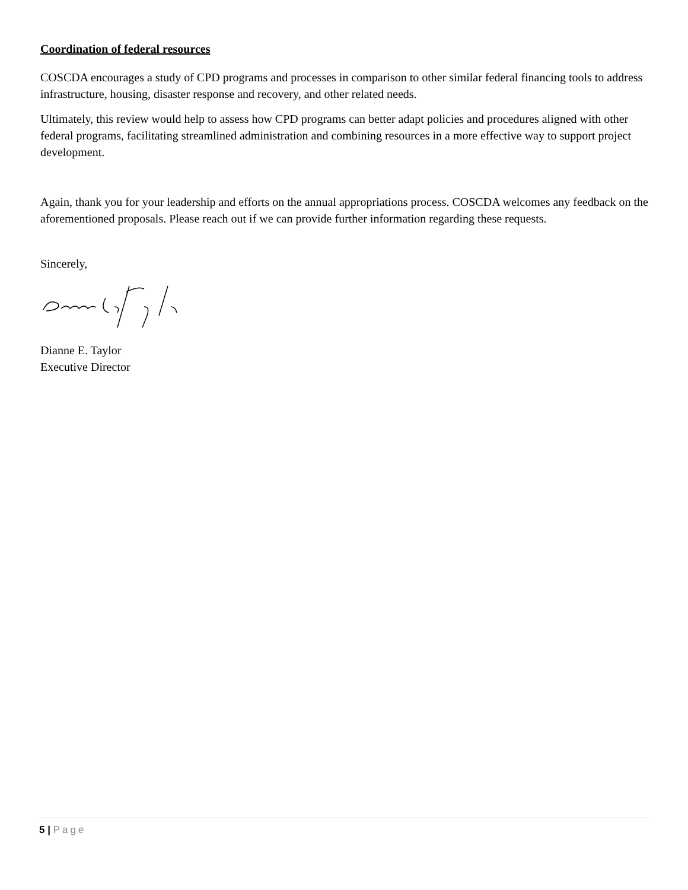Coordination of federal resources
COSCDA encourages a study of CPD programs and processes in comparison to other similar federal financing tools to address infrastructure, housing, disaster response and recovery, and other related needs.
Ultimately, this review would help to assess how CPD programs can better adapt policies and procedures aligned with other federal programs, facilitating streamlined administration and combining resources in a more effective way to support project development.
Again, thank you for your leadership and efforts on the annual appropriations process. COSCDA welcomes any feedback on the aforementioned proposals. Please reach out if we can provide further information regarding these requests.
Sincerely,
Dianne E. Taylor
Executive Director
5 | Page